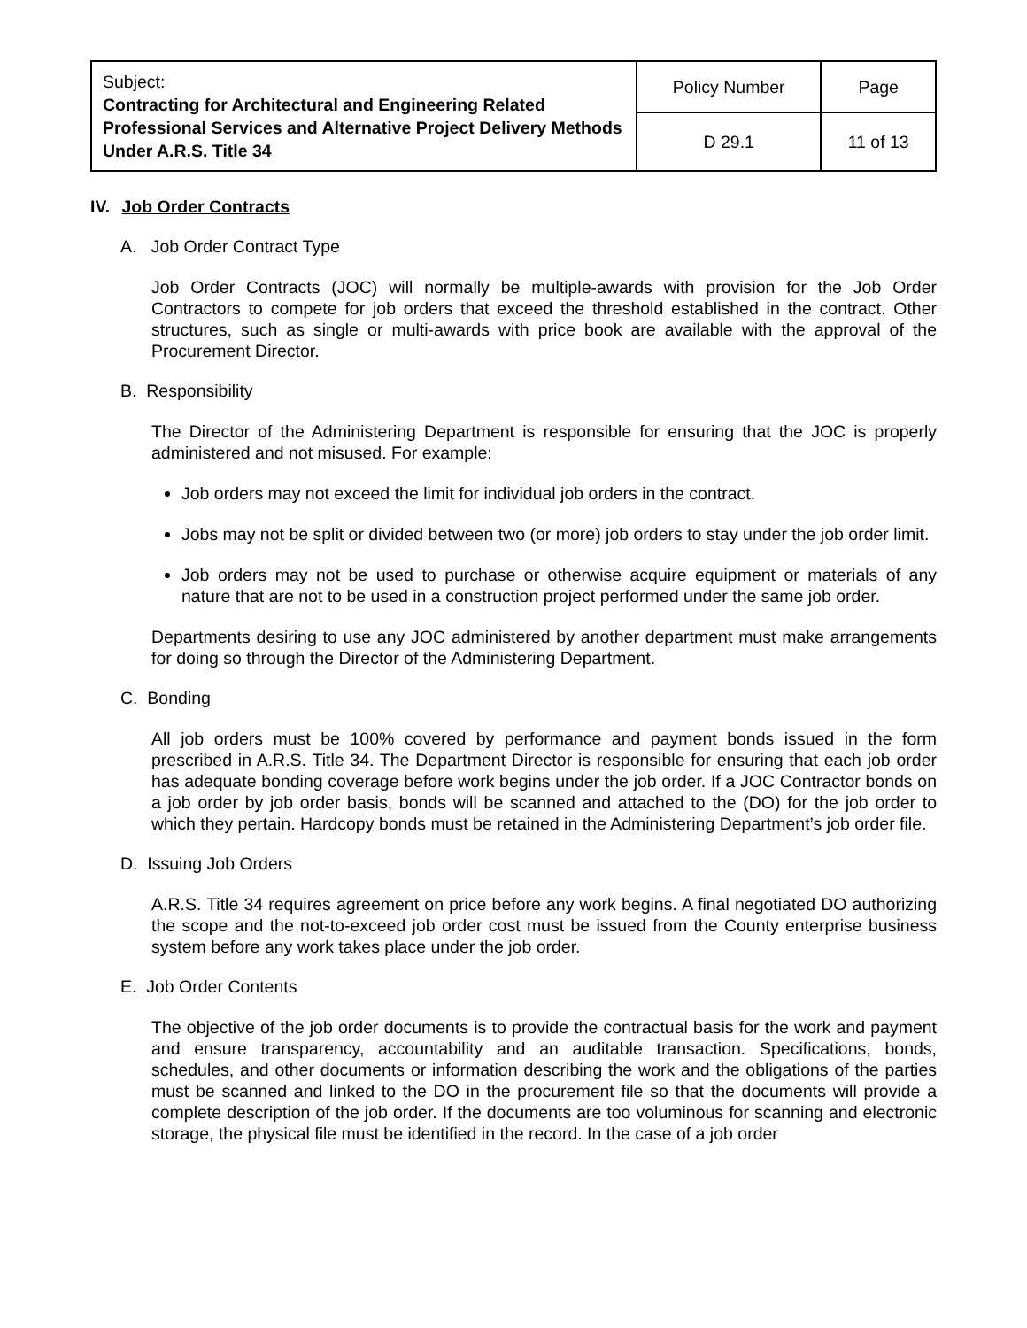| Subject : Contracting for Architectural and Engineering Related Professional Services and Alternative Project Delivery Methods Under A.R.S. Title 34 | Policy Number | Page |
| | D 29.1 | 11 of 13 |
IV. Job Order Contracts
A. Job Order Contract Type
Job Order Contracts (JOC) will normally be multiple-awards with provision for the Job Order Contractors to compete for job orders that exceed the threshold established in the contract. Other structures, such as single or multi-awards with price book are available with the approval of the Procurement Director.
B. Responsibility
The Director of the Administering Department is responsible for ensuring that the JOC is properly administered and not misused. For example:
Job orders may not exceed the limit for individual job orders in the contract.
Jobs may not be split or divided between two (or more) job orders to stay under the job order limit.
Job orders may not be used to purchase or otherwise acquire equipment or materials of any nature that are not to be used in a construction project performed under the same job order.
Departments desiring to use any JOC administered by another department must make arrangements for doing so through the Director of the Administering Department.
C. Bonding
All job orders must be 100% covered by performance and payment bonds issued in the form prescribed in A.R.S. Title 34. The Department Director is responsible for ensuring that each job order has adequate bonding coverage before work begins under the job order. If a JOC Contractor bonds on a job order by job order basis, bonds will be scanned and attached to the (DO) for the job order to which they pertain. Hardcopy bonds must be retained in the Administering Department’s job order file.
D. Issuing Job Orders
A.R.S. Title 34 requires agreement on price before any work begins. A final negotiated DO authorizing the scope and the not-to-exceed job order cost must be issued from the County enterprise business system before any work takes place under the job order.
E. Job Order Contents
The objective of the job order documents is to provide the contractual basis for the work and payment and ensure transparency, accountability and an auditable transaction. Specifications, bonds, schedules, and other documents or information describing the work and the obligations of the parties must be scanned and linked to the DO in the procurement file so that the documents will provide a complete description of the job order. If the documents are too voluminous for scanning and electronic storage, the physical file must be identified in the record. In the case of a job order